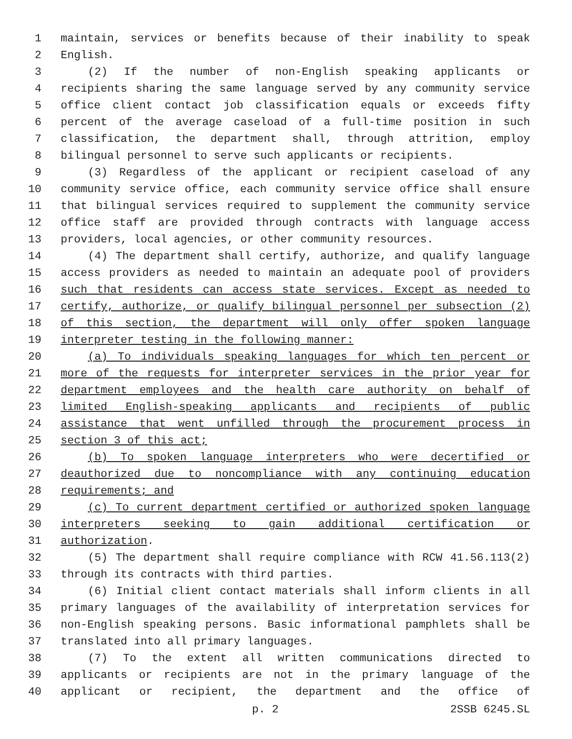1 maintain, services or benefits because of their inability to speak
2 English.
3 (2) If the number of non-English speaking applicants or
4 recipients sharing the same language served by any community service
5 office client contact job classification equals or exceeds fifty
6 percent of the average caseload of a full-time position in such
7 classification, the department shall, through attrition, employ
8 bilingual personnel to serve such applicants or recipients.
9 (3) Regardless of the applicant or recipient caseload of any
10 community service office, each community service office shall ensure
11 that bilingual services required to supplement the community service
12 office staff are provided through contracts with language access
13 providers, local agencies, or other community resources.
14 (4) The department shall certify, authorize, and qualify language
15 access providers as needed to maintain an adequate pool of providers
16 such that residents can access state services. Except as needed to
17 certify, authorize, or qualify bilingual personnel per subsection (2)
18 of this section, the department will only offer spoken language
19 interpreter testing in the following manner:
20 (a) To individuals speaking languages for which ten percent or
21 more of the requests for interpreter services in the prior year for
22 department employees and the health care authority on behalf of
23 limited English-speaking applicants and recipients of public
24 assistance that went unfilled through the procurement process in
25 section 3 of this act;
26 (b) To spoken language interpreters who were decertified or
27 deauthorized due to noncompliance with any continuing education
28 requirements; and
29 (c) To current department certified or authorized spoken language
30 interpreters seeking to gain additional certification or
31 authorization.
32 (5) The department shall require compliance with RCW 41.56.113(2)
33 through its contracts with third parties.
34 (6) Initial client contact materials shall inform clients in all
35 primary languages of the availability of interpretation services for
36 non-English speaking persons. Basic informational pamphlets shall be
37 translated into all primary languages.
38 (7) To the extent all written communications directed to
39 applicants or recipients are not in the primary language of the
40 applicant or recipient, the department and the office of
p. 2 2SSB 6245.SL